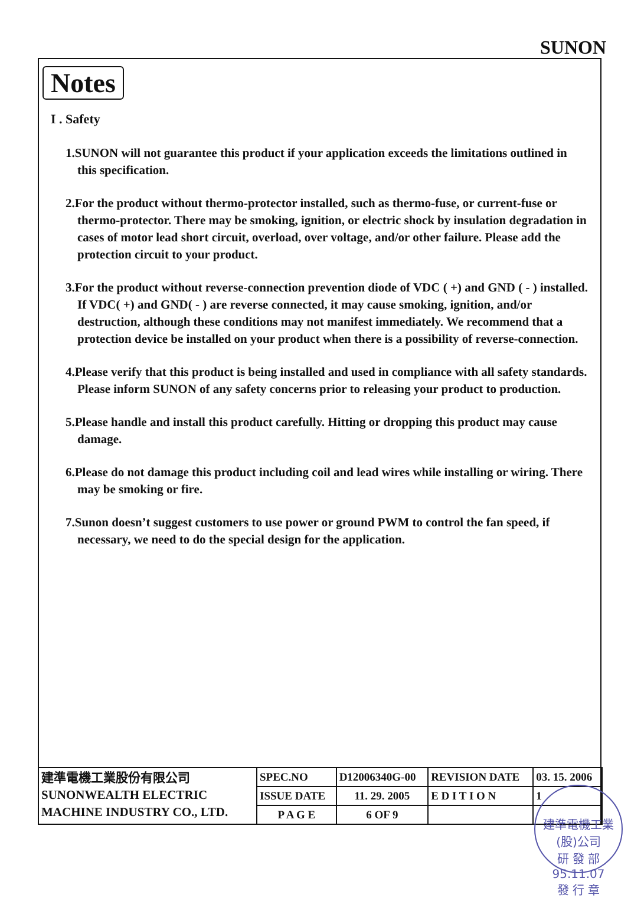SUNON
Notes
I . Safety
1.SUNON will not guarantee this product if your application exceeds the limitations outlined in this specification.
2.For the product without thermo-protector installed, such as thermo-fuse, or current-fuse or thermo-protector. There may be smoking, ignition, or electric shock by insulation degradation in cases of motor lead short circuit, overload, over voltage, and/or other failure. Please add the protection circuit to your product.
3.For the product without reverse-connection prevention diode of VDC ( +) and GND ( - ) installed. If VDC( +) and GND( - ) are reverse connected, it may cause smoking, ignition, and/or destruction, although these conditions may not manifest immediately. We recommend that a protection device be installed on your product when there is a possibility of reverse-connection.
4.Please verify that this product is being installed and used in compliance with all safety standards. Please inform SUNON of any safety concerns prior to releasing your product to production.
5.Please handle and install this product carefully. Hitting or dropping this product may cause damage.
6.Please do not damage this product including coil and lead wires while installing or wiring. There may be smoking or fire.
7.Sunon doesn’t suggest customers to use power or ground PWM to control the fan speed, if necessary, we need to do the special design for the application.
| 建準電機工業股份有限公司 SUNONWEALTH ELECTRIC MACHINE INDUSTRY CO., LTD. | SPEC.NO | D12006340G-00 | REVISION DATE | 03. 15. 2006 |
| | ISSUE DATE | 11. 29. 2005 | E D I T I O N | 1 |
| | P A G E | 6 OF 9 | | |
建準電機工業(股)公司
研 發 部
95.11.07
發 行 章